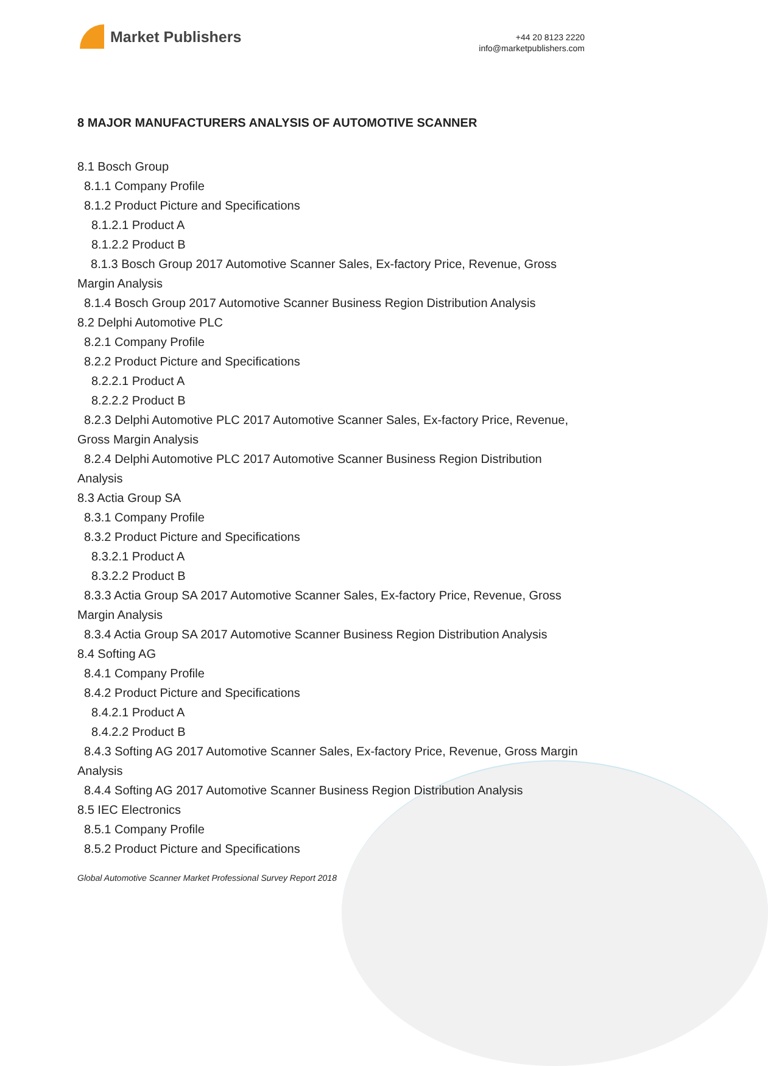Market Publishers
+44 20 8123 2220
info@marketpublishers.com
8 MAJOR MANUFACTURERS ANALYSIS OF AUTOMOTIVE SCANNER
8.1 Bosch Group
8.1.1 Company Profile
8.1.2 Product Picture and Specifications
8.1.2.1 Product A
8.1.2.2 Product B
8.1.3 Bosch Group 2017 Automotive Scanner Sales, Ex-factory Price, Revenue, Gross Margin Analysis
8.1.4 Bosch Group 2017 Automotive Scanner Business Region Distribution Analysis
8.2 Delphi Automotive PLC
8.2.1 Company Profile
8.2.2 Product Picture and Specifications
8.2.2.1 Product A
8.2.2.2 Product B
8.2.3 Delphi Automotive PLC 2017 Automotive Scanner Sales, Ex-factory Price, Revenue, Gross Margin Analysis
8.2.4 Delphi Automotive PLC 2017 Automotive Scanner Business Region Distribution Analysis
8.3 Actia Group SA
8.3.1 Company Profile
8.3.2 Product Picture and Specifications
8.3.2.1 Product A
8.3.2.2 Product B
8.3.3 Actia Group SA 2017 Automotive Scanner Sales, Ex-factory Price, Revenue, Gross Margin Analysis
8.3.4 Actia Group SA 2017 Automotive Scanner Business Region Distribution Analysis
8.4 Softing AG
8.4.1 Company Profile
8.4.2 Product Picture and Specifications
8.4.2.1 Product A
8.4.2.2 Product B
8.4.3 Softing AG 2017 Automotive Scanner Sales, Ex-factory Price, Revenue, Gross Margin Analysis
8.4.4 Softing AG 2017 Automotive Scanner Business Region Distribution Analysis
8.5 IEC Electronics
8.5.1 Company Profile
8.5.2 Product Picture and Specifications
Global Automotive Scanner Market Professional Survey Report 2018